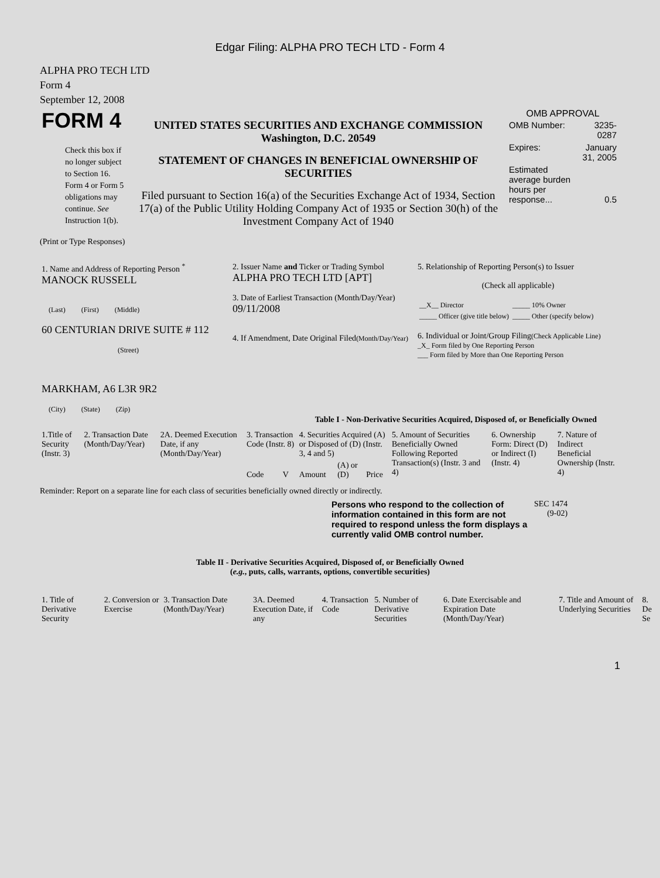Edgar Filing: ALPHA PRO TECH LTD - Form 4
ALPHA PRO TECH LTD
Form 4
September 12, 2008
| FORM 4 Check this box if no longer subject to Section 16. Form 4 or Form 5 obligations may continue. See Instruction 1(b). | UNITED STATES SECURITIES AND EXCHANGE COMMISSION Washington, D.C. 20549 STATEMENT OF CHANGES IN BENEFICIAL OWNERSHIP OF SECURITIES Filed pursuant to Section 16(a) of the Securities Exchange Act of 1934, Section 17(a) of the Public Utility Holding Company Act of 1935 or Section 30(h) of the Investment Company Act of 1940 | OMB APPROVAL / OMB Number: / 3235-0287 / / Expires: / January 31, 2005 / / Estimated average burden hours per response... / 0.5 / |
(Print or Type Responses)
| 1. Name and Address of Reporting Person <sup>*</sup> MANOCK RUSSELL (Last) (First) (Middle) 60 CENTURIAN DRIVE SUITE # 112 (Street) MARKHAM, A6 L3R 9R2 (City) (State) (Zip) | 2. Issuer Name and Ticker or Trading Symbol ALPHA PRO TECH LTD [APT] 3. Date of Earliest Transaction (Month/Day/Year) 09/11/2008 4. If Amendment, Date Original Filed (Month/Day/Year) | 5. Relationship of Reporting Person(s) to Issuer (Check all applicable) / __X__ Director / _____ 10% Owner / / _____ Officer (give title below) / _____ Other (specify below) / 6. Individual or Joint/Group Filing (Check Applicable Line) _X_ Form filed by One Reporting Person ___ Form filed by More than One Reporting Person |
Table I - Non-Derivative Securities Acquired, Disposed of, or Beneficially Owned
| 1.Title of Security (Instr. 3) | 2. Transaction Date (Month/Day/Year) | 2A. Deemed Execution Date, if any (Month/Day/Year) | 3. Transaction Code (Instr. 8) | | 4. Securities Acquired (A) or Disposed of (D) (Instr. 3, 4 and 5) | | | 5. Amount of Securities Beneficially Owned Following Reported Transaction(s) (Instr. 3 and 4) | 6. Ownership Form: Direct (D) or Indirect (I) (Instr. 4) | 7. Nature of Indirect Beneficial Ownership (Instr. 4) |
| --- | --- | --- | --- | --- | --- | --- | --- | --- | --- | --- |
| | | | Code | V | Amount | (A) or (D) | Price | | | |
Reminder: Report on a separate line for each class of securities beneficially owned directly or indirectly.
| Persons who respond to the collection of information contained in this form are not required to respond unless the form displays a currently valid OMB control number. | SEC 1474 (9-02) |
Table II - Derivative Securities Acquired, Disposed of, or Beneficially Owned
(e.g., puts, calls, warrants, options, convertible securities)
| 1. Title of Derivative Security | 2. Conversion or Exercise | 3. Transaction Date (Month/Day/Year) | 3A. Deemed Execution Date, if any | 4. Transaction Code | 5. Number of Derivative Securities | 6. Date Exercisable and Expiration Date (Month/Day/Year) | 7. Title and Amount of Underlying Securities | 8. De Se |
| --- | --- | --- | --- | --- | --- | --- | --- | --- |
1